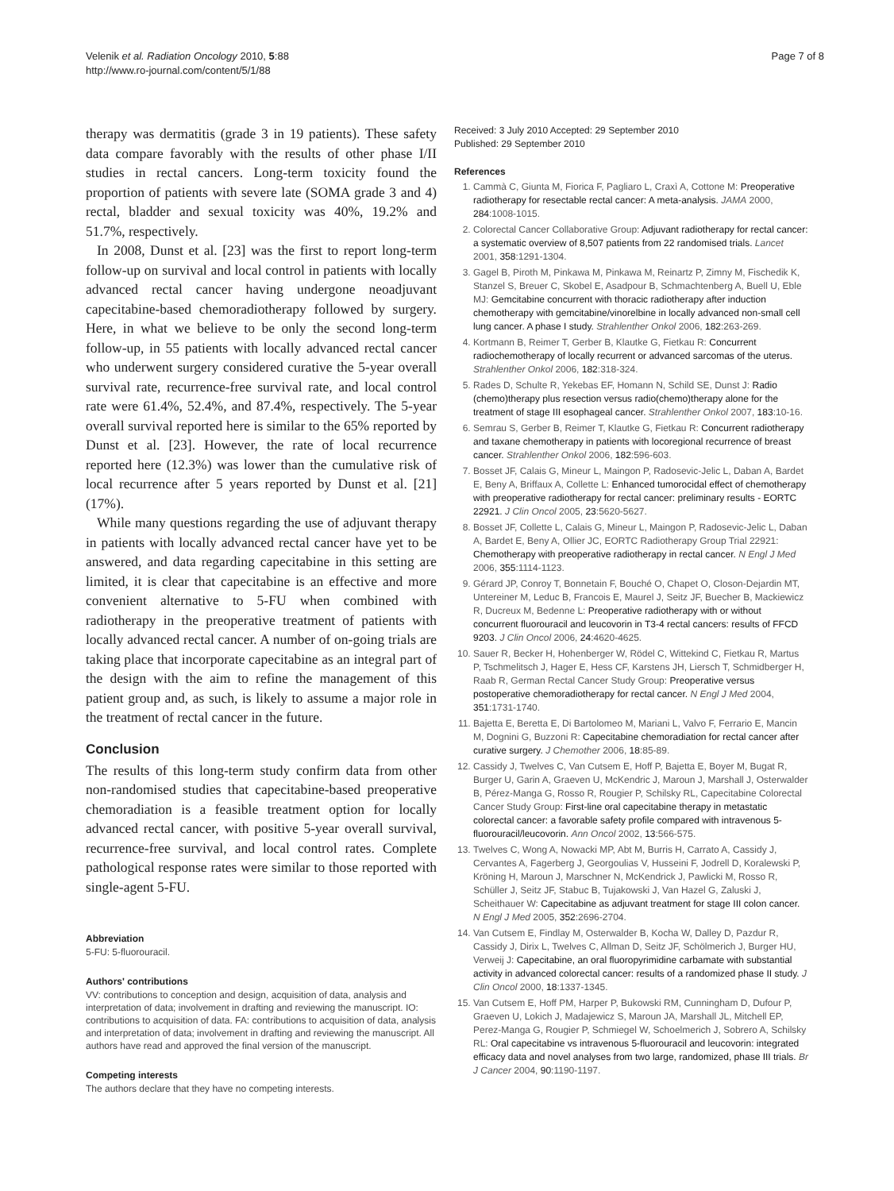Velenik et al. Radiation Oncology 2010, 5:88
http://www.ro-journal.com/content/5/1/88
Page 7 of 8
therapy was dermatitis (grade 3 in 19 patients). These safety data compare favorably with the results of other phase I/II studies in rectal cancers. Long-term toxicity found the proportion of patients with severe late (SOMA grade 3 and 4) rectal, bladder and sexual toxicity was 40%, 19.2% and 51.7%, respectively.
In 2008, Dunst et al. [23] was the first to report long-term follow-up on survival and local control in patients with locally advanced rectal cancer having undergone neoadjuvant capecitabine-based chemoradiotherapy followed by surgery. Here, in what we believe to be only the second long-term follow-up, in 55 patients with locally advanced rectal cancer who underwent surgery considered curative the 5-year overall survival rate, recurrence-free survival rate, and local control rate were 61.4%, 52.4%, and 87.4%, respectively. The 5-year overall survival reported here is similar to the 65% reported by Dunst et al. [23]. However, the rate of local recurrence reported here (12.3%) was lower than the cumulative risk of local recurrence after 5 years reported by Dunst et al. [21] (17%).
While many questions regarding the use of adjuvant therapy in patients with locally advanced rectal cancer have yet to be answered, and data regarding capecitabine in this setting are limited, it is clear that capecitabine is an effective and more convenient alternative to 5-FU when combined with radiotherapy in the preoperative treatment of patients with locally advanced rectal cancer. A number of on-going trials are taking place that incorporate capecitabine as an integral part of the design with the aim to refine the management of this patient group and, as such, is likely to assume a major role in the treatment of rectal cancer in the future.
Conclusion
The results of this long-term study confirm data from other non-randomised studies that capecitabine-based preoperative chemoradiation is a feasible treatment option for locally advanced rectal cancer, with positive 5-year overall survival, recurrence-free survival, and local control rates. Complete pathological response rates were similar to those reported with single-agent 5-FU.
Abbreviation
5-FU: 5-fluorouracil.
Authors' contributions
VV: contributions to conception and design, acquisition of data, analysis and interpretation of data; involvement in drafting and reviewing the manuscript. IO: contributions to acquisition of data. FA: contributions to acquisition of data, analysis and interpretation of data; involvement in drafting and reviewing the manuscript. All authors have read and approved the final version of the manuscript.
Competing interests
The authors declare that they have no competing interests.
Received: 3 July 2010 Accepted: 29 September 2010
Published: 29 September 2010
References
1. Cammà C, Giunta M, Fiorica F, Pagliaro L, Craxì A, Cottone M: Preoperative radiotherapy for resectable rectal cancer: A meta-analysis. JAMA 2000, 284:1008-1015.
2. Colorectal Cancer Collaborative Group: Adjuvant radiotherapy for rectal cancer: a systematic overview of 8,507 patients from 22 randomised trials. Lancet 2001, 358:1291-1304.
3. Gagel B, Piroth M, Pinkawa M, Pinkawa M, Reinartz P, Zimny M, Fischedik K, Stanzel S, Breuer C, Skobel E, Asadpour B, Schmachtenberg A, Buell U, Eble MJ: Gemcitabine concurrent with thoracic radiotherapy after induction chemotherapy with gemcitabine/vinorelbine in locally advanced non-small cell lung cancer. A phase I study. Strahlenther Onkol 2006, 182:263-269.
4. Kortmann B, Reimer T, Gerber B, Klautke G, Fietkau R: Concurrent radiochemotherapy of locally recurrent or advanced sarcomas of the uterus. Strahlenther Onkol 2006, 182:318-324.
5. Rades D, Schulte R, Yekebas EF, Homann N, Schild SE, Dunst J: Radio (chemo)therapy plus resection versus radio(chemo)therapy alone for the treatment of stage III esophageal cancer. Strahlenther Onkol 2007, 183:10-16.
6. Semrau S, Gerber B, Reimer T, Klautke G, Fietkau R: Concurrent radiotherapy and taxane chemotherapy in patients with locoregional recurrence of breast cancer. Strahlenther Onkol 2006, 182:596-603.
7. Bosset JF, Calais G, Mineur L, Maingon P, Radosevic-Jelic L, Daban A, Bardet E, Beny A, Briffaux A, Collette L: Enhanced tumorocidal effect of chemotherapy with preoperative radiotherapy for rectal cancer: preliminary results - EORTC 22921. J Clin Oncol 2005, 23:5620-5627.
8. Bosset JF, Collette L, Calais G, Mineur L, Maingon P, Radosevic-Jelic L, Daban A, Bardet E, Beny A, Ollier JC, EORTC Radiotherapy Group Trial 22921: Chemotherapy with preoperative radiotherapy in rectal cancer. N Engl J Med 2006, 355:1114-1123.
9. Gérard JP, Conroy T, Bonnetain F, Bouché O, Chapet O, Closon-Dejardin MT, Untereiner M, Leduc B, Francois E, Maurel J, Seitz JF, Buecher B, Mackiewicz R, Ducreux M, Bedenne L: Preoperative radiotherapy with or without concurrent fluorouracil and leucovorin in T3-4 rectal cancers: results of FFCD 9203. J Clin Oncol 2006, 24:4620-4625.
10. Sauer R, Becker H, Hohenberger W, Rödel C, Wittekind C, Fietkau R, Martus P, Tschmelitsch J, Hager E, Hess CF, Karstens JH, Liersch T, Schmidberger H, Raab R, German Rectal Cancer Study Group: Preoperative versus postoperative chemoradiotherapy for rectal cancer. N Engl J Med 2004, 351:1731-1740.
11. Bajetta E, Beretta E, Di Bartolomeo M, Mariani L, Valvo F, Ferrario E, Mancin M, Dognini G, Buzzoni R: Capecitabine chemoradiation for rectal cancer after curative surgery. J Chemother 2006, 18:85-89.
12. Cassidy J, Twelves C, Van Cutsem E, Hoff P, Bajetta E, Boyer M, Bugat R, Burger U, Garin A, Graeven U, McKendric J, Maroun J, Marshall J, Osterwalder B, Pérez-Manga G, Rosso R, Rougier P, Schilsky RL, Capecitabine Colorectal Cancer Study Group: First-line oral capecitabine therapy in metastatic colorectal cancer: a favorable safety profile compared with intravenous 5-fluorouracil/leucovorin. Ann Oncol 2002, 13:566-575.
13. Twelves C, Wong A, Nowacki MP, Abt M, Burris H, Carrato A, Cassidy J, Cervantes A, Fagerberg J, Georgoulias V, Husseini F, Jodrell D, Koralewski P, Kröning H, Maroun J, Marschner N, McKendrick J, Pawlicki M, Rosso R, Schüller J, Seitz JF, Stabuc B, Tujakowski J, Van Hazel G, Zaluski J, Scheithauer W: Capecitabine as adjuvant treatment for stage III colon cancer. N Engl J Med 2005, 352:2696-2704.
14. Van Cutsem E, Findlay M, Osterwalder B, Kocha W, Dalley D, Pazdur R, Cassidy J, Dirix L, Twelves C, Allman D, Seitz JF, Schölmerich J, Burger HU, Verweij J: Capecitabine, an oral fluoropyrimidine carbamate with substantial activity in advanced colorectal cancer: results of a randomized phase II study. J Clin Oncol 2000, 18:1337-1345.
15. Van Cutsem E, Hoff PM, Harper P, Bukowski RM, Cunningham D, Dufour P, Graeven U, Lokich J, Madajewicz S, Maroun JA, Marshall JL, Mitchell EP, Perez-Manga G, Rougier P, Schmiegel W, Schoelmerich J, Sobrero A, Schilsky RL: Oral capecitabine vs intravenous 5-fluorouracil and leucovorin: integrated efficacy data and novel analyses from two large, randomized, phase III trials. Br J Cancer 2004, 90:1190-1197.